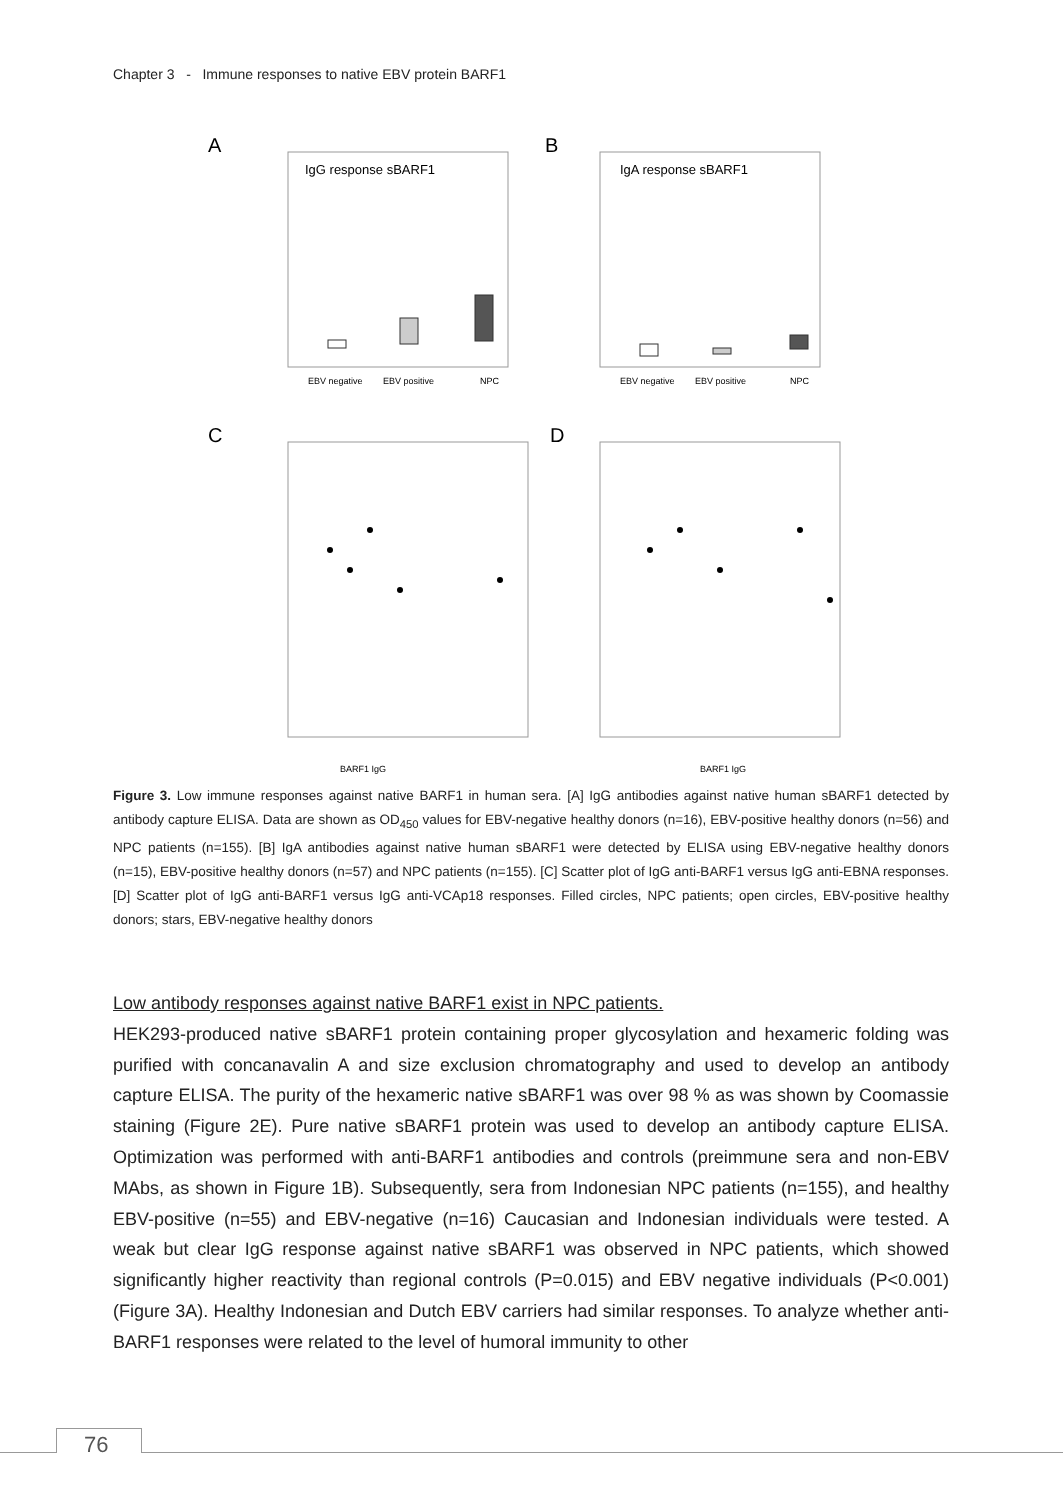Chapter 3 - Immune responses to native EBV protein BARF1
A
B
C
D
IgG response sBARF1
IgA response sBARF1
EBV negative
EBV positive
NPC
EBV negative
EBV positive
NPC
BARF1 IgG
BARF1 IgG
Figure 3. Low immune responses against native BARF1 in human sera. [A] IgG antibodies against native human sBARF1 detected by antibody capture ELISA. Data are shown as OD<sub>450</sub> values for EBV-negative healthy donors (n=16), EBV-positive healthy donors (n=56) and NPC patients (n=155). [B] IgA antibodies against native human sBARF1 were detected by ELISA using EBV-negative healthy donors (n=15), EBV-positive healthy donors (n=57) and NPC patients (n=155). [C] Scatter plot of IgG anti-BARF1 versus IgG anti-EBNA responses. [D] Scatter plot of IgG anti-BARF1 versus IgG anti-VCAp18 responses. Filled circles, NPC patients; open circles, EBV-positive healthy donors; stars, EBV-negative healthy donors
Low antibody responses against native BARF1 exist in NPC patients.
HEK293-produced native sBARF1 protein containing proper glycosylation and hexameric folding was purified with concanavalin A and size exclusion chromatography and used to develop an antibody capture ELISA. The purity of the hexameric native sBARF1 was over 98 % as was shown by Coomassie staining (Figure 2E). Pure native sBARF1 protein was used to develop an antibody capture ELISA. Optimization was performed with anti-BARF1 antibodies and controls (preimmune sera and non-EBV MAbs, as shown in Figure 1B). Subsequently, sera from Indonesian NPC patients (n=155), and healthy EBV-positive (n=55) and EBV-negative (n=16) Caucasian and Indonesian individuals were tested. A weak but clear IgG response against native sBARF1 was observed in NPC patients, which showed significantly higher reactivity than regional controls (P=0.015) and EBV negative individuals (P<0.001) (Figure 3A). Healthy Indonesian and Dutch EBV carriers had similar responses. To analyze whether anti-BARF1 responses were related to the level of humoral immunity to other
76